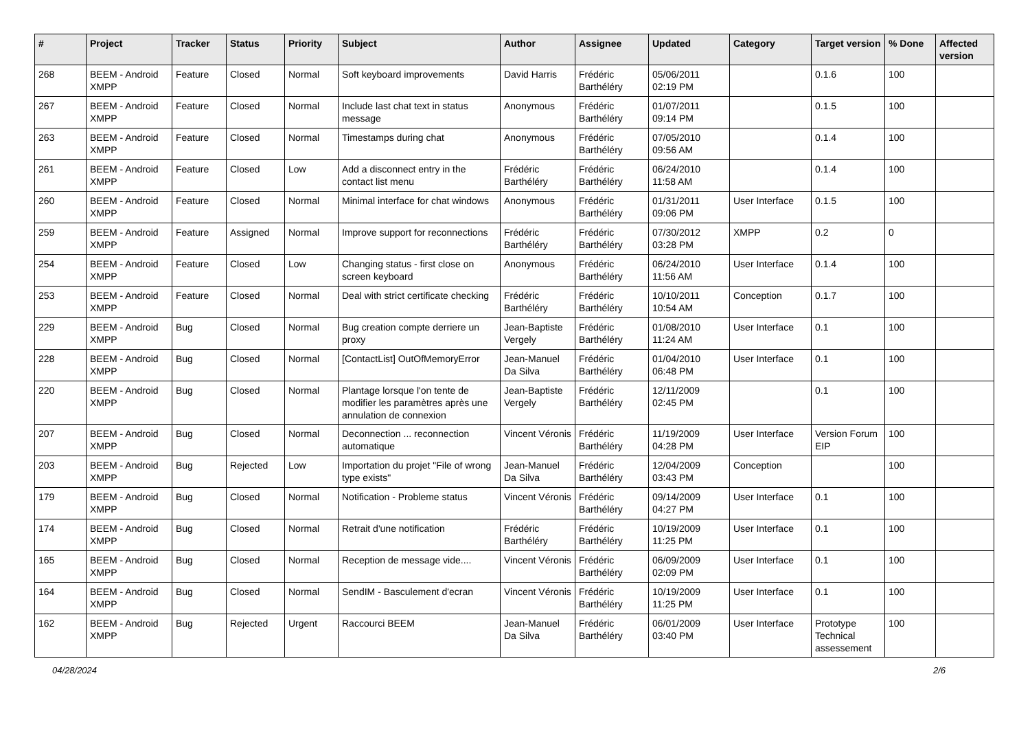| # | Project | Tracker | Status | Priority | Subject | Author | Assignee | Updated | Category | Target version | % Done | Affected version |
| --- | --- | --- | --- | --- | --- | --- | --- | --- | --- | --- | --- | --- |
| 268 | BEEM - Android XMPP | Feature | Closed | Normal | Soft keyboard improvements | David Harris | Frédéric Barthéléry | 05/06/2011 02:19 PM | | 0.1.6 | 100 | |
| 267 | BEEM - Android XMPP | Feature | Closed | Normal | Include last chat text in status message | Anonymous | Frédéric Barthéléry | 01/07/2011 09:14 PM | | 0.1.5 | 100 | |
| 263 | BEEM - Android XMPP | Feature | Closed | Normal | Timestamps during chat | Anonymous | Frédéric Barthéléry | 07/05/2010 09:56 AM | | 0.1.4 | 100 | |
| 261 | BEEM - Android XMPP | Feature | Closed | Low | Add a disconnect entry in the contact list menu | Frédéric Barthéléry | Frédéric Barthéléry | 06/24/2010 11:58 AM | | 0.1.4 | 100 | |
| 260 | BEEM - Android XMPP | Feature | Closed | Normal | Minimal interface for chat windows | Anonymous | Frédéric Barthéléry | 01/31/2011 09:06 PM | User Interface | 0.1.5 | 100 | |
| 259 | BEEM - Android XMPP | Feature | Assigned | Normal | Improve support for reconnections | Frédéric Barthéléry | Frédéric Barthéléry | 07/30/2012 03:28 PM | XMPP | 0.2 | 0 | |
| 254 | BEEM - Android XMPP | Feature | Closed | Low | Changing status - first close on screen keyboard | Anonymous | Frédéric Barthéléry | 06/24/2010 11:56 AM | User Interface | 0.1.4 | 100 | |
| 253 | BEEM - Android XMPP | Feature | Closed | Normal | Deal with strict certificate checking | Frédéric Barthéléry | Frédéric Barthéléry | 10/10/2011 10:54 AM | Conception | 0.1.7 | 100 | |
| 229 | BEEM - Android XMPP | Bug | Closed | Normal | Bug creation compte derriere un proxy | Jean-Baptiste Vergely | Frédéric Barthéléry | 01/08/2010 11:24 AM | User Interface | 0.1 | 100 | |
| 228 | BEEM - Android XMPP | Bug | Closed | Normal | [ContactList] OutOfMemoryError | Jean-Manuel Da Silva | Frédéric Barthéléry | 01/04/2010 06:48 PM | User Interface | 0.1 | 100 | |
| 220 | BEEM - Android XMPP | Bug | Closed | Normal | Plantage lorsque l'on tente de modifier les paramètres après une annulation de connexion | Jean-Baptiste Vergely | Frédéric Barthéléry | 12/11/2009 02:45 PM | | 0.1 | 100 | |
| 207 | BEEM - Android XMPP | Bug | Closed | Normal | Deconnection ... reconnection automatique | Vincent Véronis | Frédéric Barthéléry | 11/19/2009 04:28 PM | User Interface | Version Forum EIP | 100 | |
| 203 | BEEM - Android XMPP | Bug | Rejected | Low | Importation du projet "File of wrong type exists" | Jean-Manuel Da Silva | Frédéric Barthéléry | 12/04/2009 03:43 PM | Conception | | 100 | |
| 179 | BEEM - Android XMPP | Bug | Closed | Normal | Notification - Probleme status | Vincent Véronis | Frédéric Barthéléry | 09/14/2009 04:27 PM | User Interface | 0.1 | 100 | |
| 174 | BEEM - Android XMPP | Bug | Closed | Normal | Retrait d'une notification | Frédéric Barthéléry | Frédéric Barthéléry | 10/19/2009 11:25 PM | User Interface | 0.1 | 100 | |
| 165 | BEEM - Android XMPP | Bug | Closed | Normal | Reception de message vide.... | Vincent Véronis | Frédéric Barthéléry | 06/09/2009 02:09 PM | User Interface | 0.1 | 100 | |
| 164 | BEEM - Android XMPP | Bug | Closed | Normal | SendIM - Basculement d'ecran | Vincent Véronis | Frédéric Barthéléry | 10/19/2009 11:25 PM | User Interface | 0.1 | 100 | |
| 162 | BEEM - Android XMPP | Bug | Rejected | Urgent | Raccourci BEEM | Jean-Manuel Da Silva | Frédéric Barthéléry | 06/01/2009 03:40 PM | User Interface | Prototype Technical assessement | 100 | |
04/28/2024 2/6